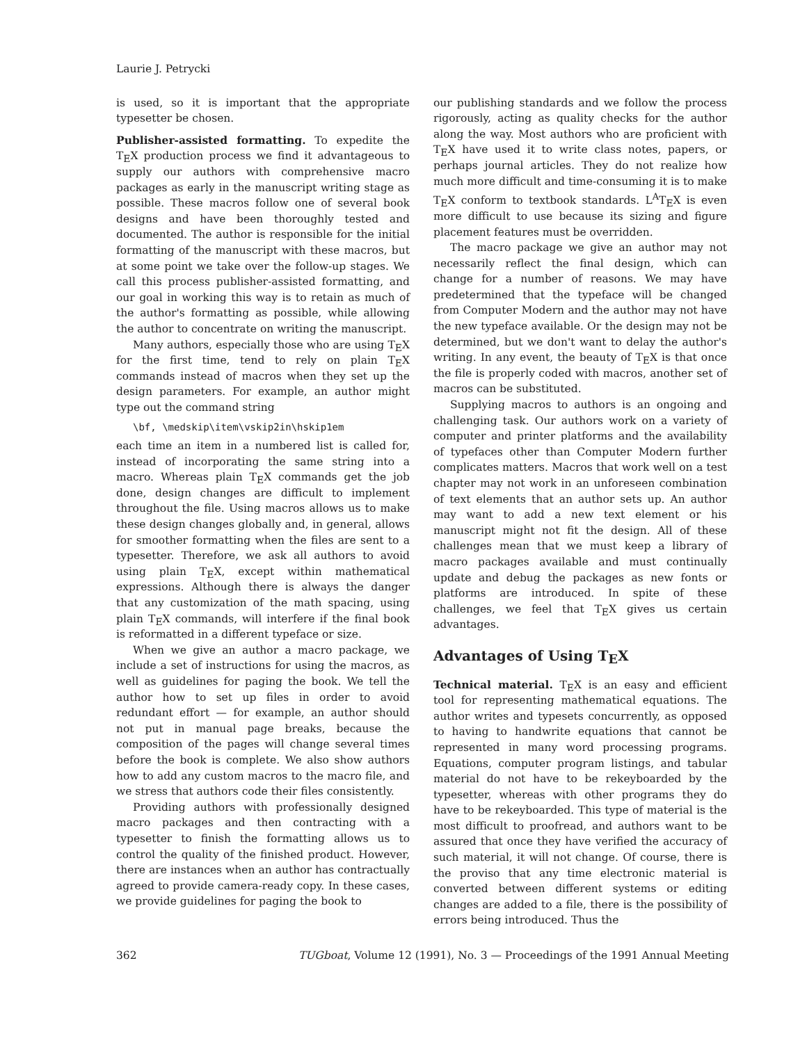Laurie J. Petrycki
is used, so it is important that the appropriate typesetter be chosen.
Publisher-assisted formatting. To expedite the TEX production process we find it advantageous to supply our authors with comprehensive macro packages as early in the manuscript writing stage as possible. These macros follow one of several book designs and have been thoroughly tested and documented. The author is responsible for the initial formatting of the manuscript with these macros, but at some point we take over the follow-up stages. We call this process publisher-assisted formatting, and our goal in working this way is to retain as much of the author's formatting as possible, while allowing the author to concentrate on writing the manuscript.
Many authors, especially those who are using TEX for the first time, tend to rely on plain TEX commands instead of macros when they set up the design parameters. For example, an author might type out the command string
\bf, \medskip\item\vskip2in\hskip1em
each time an item in a numbered list is called for, instead of incorporating the same string into a macro. Whereas plain TEX commands get the job done, design changes are difficult to implement throughout the file. Using macros allows us to make these design changes globally and, in general, allows for smoother formatting when the files are sent to a typesetter. Therefore, we ask all authors to avoid using plain TEX, except within mathematical expressions. Although there is always the danger that any customization of the math spacing, using plain TEX commands, will interfere if the final book is reformatted in a different typeface or size.
When we give an author a macro package, we include a set of instructions for using the macros, as well as guidelines for paging the book. We tell the author how to set up files in order to avoid redundant effort — for example, an author should not put in manual page breaks, because the composition of the pages will change several times before the book is complete. We also show authors how to add any custom macros to the macro file, and we stress that authors code their files consistently.
Providing authors with professionally designed macro packages and then contracting with a typesetter to finish the formatting allows us to control the quality of the finished product. However, there are instances when an author has contractually agreed to provide camera-ready copy. In these cases, we provide guidelines for paging the book to
our publishing standards and we follow the process rigorously, acting as quality checks for the author along the way. Most authors who are proficient with TEX have used it to write class notes, papers, or perhaps journal articles. They do not realize how much more difficult and time-consuming it is to make TEX conform to textbook standards. L<sup>A</sup>TEX is even more difficult to use because its sizing and figure placement features must be overridden.
The macro package we give an author may not necessarily reflect the final design, which can change for a number of reasons. We may have predetermined that the typeface will be changed from Computer Modern and the author may not have the new typeface available. Or the design may not be determined, but we don't want to delay the author's writing. In any event, the beauty of TEX is that once the file is properly coded with macros, another set of macros can be substituted.
Supplying macros to authors is an ongoing and challenging task. Our authors work on a variety of computer and printer platforms and the availability of typefaces other than Computer Modern further complicates matters. Macros that work well on a test chapter may not work in an unforeseen combination of text elements that an author sets up. An author may want to add a new text element or his manuscript might not fit the design. All of these challenges mean that we must keep a library of macro packages available and must continually update and debug the packages as new fonts or platforms are introduced. In spite of these challenges, we feel that TEX gives us certain advantages.
Advantages of Using TEX
Technical material. TEX is an easy and efficient tool for representing mathematical equations. The author writes and typesets concurrently, as opposed to having to handwrite equations that cannot be represented in many word processing programs. Equations, computer program listings, and tabular material do not have to be rekeyboarded by the typesetter, whereas with other programs they do have to be rekeyboarded. This type of material is the most difficult to proofread, and authors want to be assured that once they have verified the accuracy of such material, it will not change. Of course, there is the proviso that any time electronic material is converted between different systems or editing changes are added to a file, there is the possibility of errors being introduced. Thus the
362 TUGboat, Volume 12 (1991), No. 3 — Proceedings of the 1991 Annual Meeting